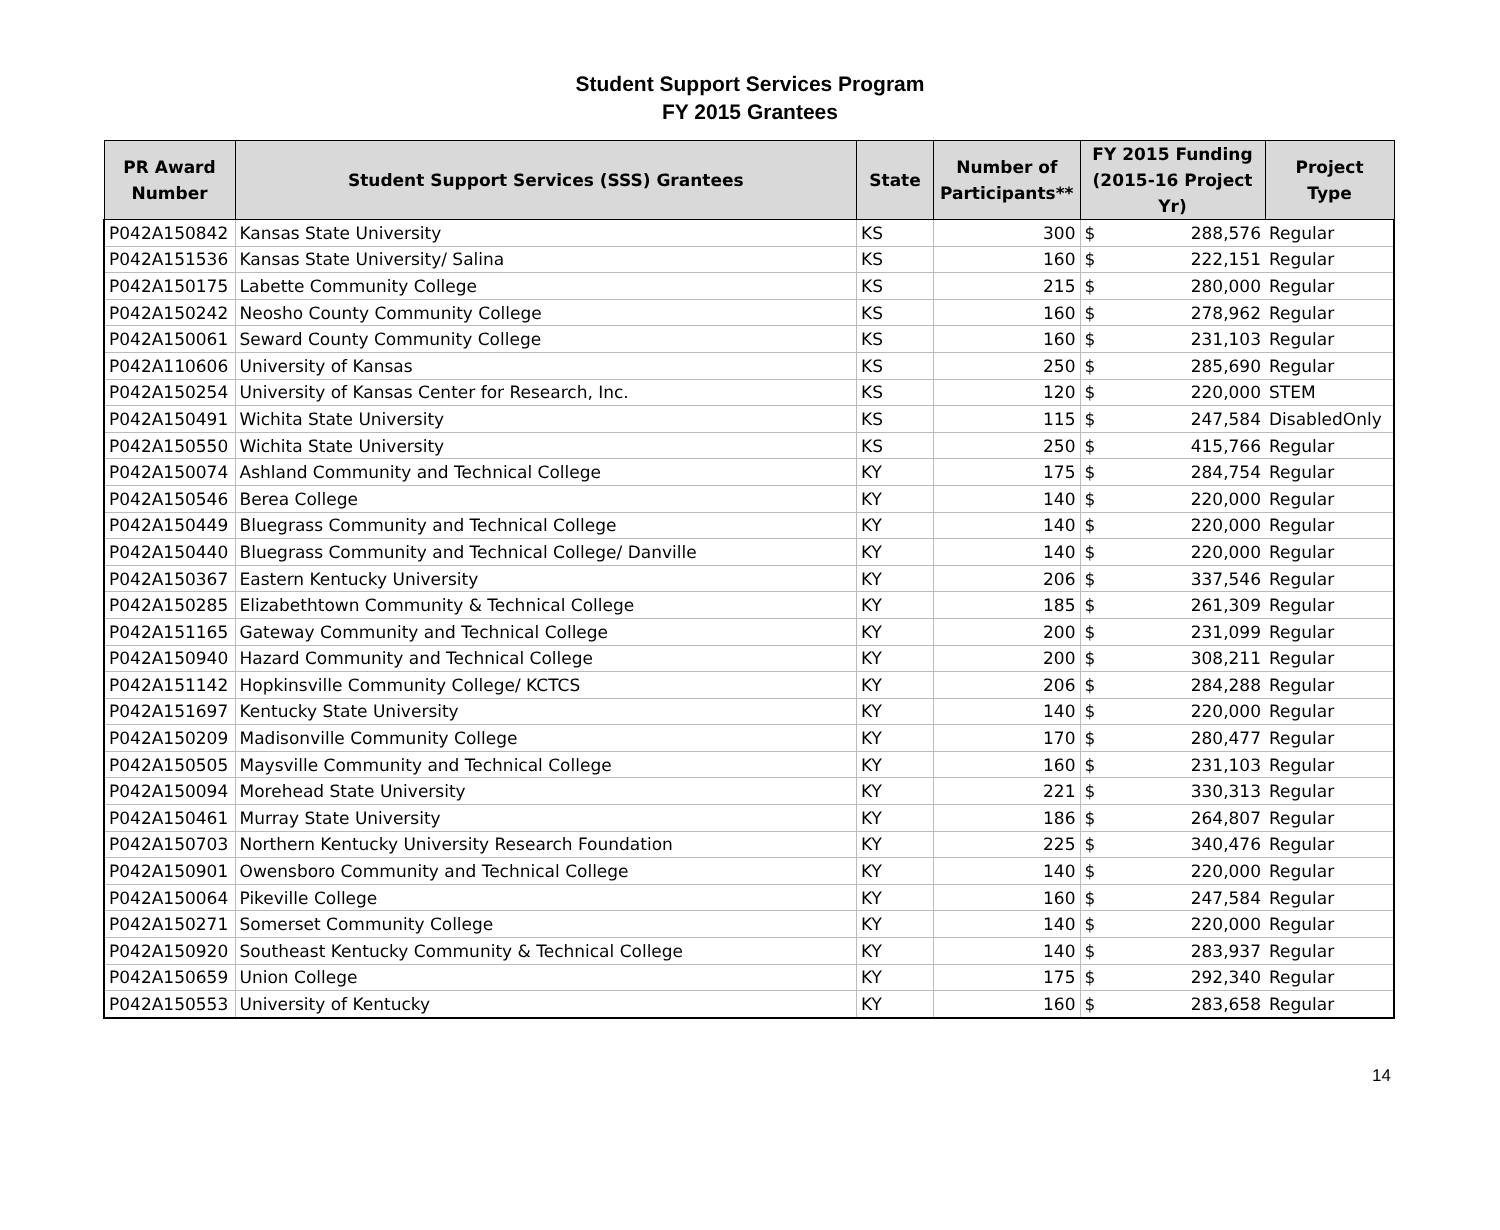Student Support Services Program
FY 2015 Grantees
| PR Award Number | Student Support Services (SSS) Grantees | State | Number of Participants** | FY 2015 Funding (2015-16 Project Yr) | Project Type |
| --- | --- | --- | --- | --- | --- |
| P042A150842 | Kansas State University | KS | 300 | $ 288,576 | Regular |
| P042A151536 | Kansas State University/ Salina | KS | 160 | $ 222,151 | Regular |
| P042A150175 | Labette Community College | KS | 215 | $ 280,000 | Regular |
| P042A150242 | Neosho County Community College | KS | 160 | $ 278,962 | Regular |
| P042A150061 | Seward County Community College | KS | 160 | $ 231,103 | Regular |
| P042A110606 | University of Kansas | KS | 250 | $ 285,690 | Regular |
| P042A150254 | University of Kansas Center for Research, Inc. | KS | 120 | $ 220,000 | STEM |
| P042A150491 | Wichita State University | KS | 115 | $ 247,584 | DisabledOnly |
| P042A150550 | Wichita State University | KS | 250 | $ 415,766 | Regular |
| P042A150074 | Ashland Community and Technical College | KY | 175 | $ 284,754 | Regular |
| P042A150546 | Berea College | KY | 140 | $ 220,000 | Regular |
| P042A150449 | Bluegrass Community and Technical College | KY | 140 | $ 220,000 | Regular |
| P042A150440 | Bluegrass Community and Technical College/ Danville | KY | 140 | $ 220,000 | Regular |
| P042A150367 | Eastern Kentucky University | KY | 206 | $ 337,546 | Regular |
| P042A150285 | Elizabethtown Community & Technical College | KY | 185 | $ 261,309 | Regular |
| P042A151165 | Gateway Community and Technical College | KY | 200 | $ 231,099 | Regular |
| P042A150940 | Hazard Community and Technical College | KY | 200 | $ 308,211 | Regular |
| P042A151142 | Hopkinsville Community College/ KCTCS | KY | 206 | $ 284,288 | Regular |
| P042A151697 | Kentucky State University | KY | 140 | $ 220,000 | Regular |
| P042A150209 | Madisonville Community College | KY | 170 | $ 280,477 | Regular |
| P042A150505 | Maysville Community and Technical College | KY | 160 | $ 231,103 | Regular |
| P042A150094 | Morehead State University | KY | 221 | $ 330,313 | Regular |
| P042A150461 | Murray State University | KY | 186 | $ 264,807 | Regular |
| P042A150703 | Northern Kentucky University Research Foundation | KY | 225 | $ 340,476 | Regular |
| P042A150901 | Owensboro Community and Technical College | KY | 140 | $ 220,000 | Regular |
| P042A150064 | Pikeville College | KY | 160 | $ 247,584 | Regular |
| P042A150271 | Somerset Community College | KY | 140 | $ 220,000 | Regular |
| P042A150920 | Southeast Kentucky Community & Technical College | KY | 140 | $ 283,937 | Regular |
| P042A150659 | Union College | KY | 175 | $ 292,340 | Regular |
| P042A150553 | University of Kentucky | KY | 160 | $ 283,658 | Regular |
14